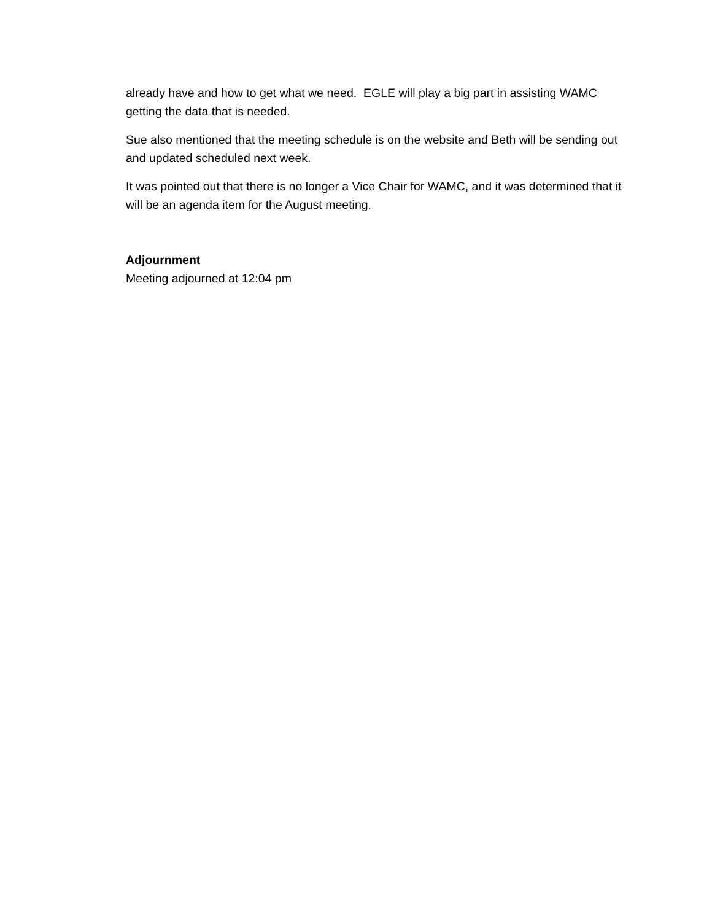already have and how to get what we need. EGLE will play a big part in assisting WAMC getting the data that is needed.
Sue also mentioned that the meeting schedule is on the website and Beth will be sending out and updated scheduled next week.
It was pointed out that there is no longer a Vice Chair for WAMC, and it was determined that it will be an agenda item for the August meeting.
Adjournment
Meeting adjourned at 12:04 pm